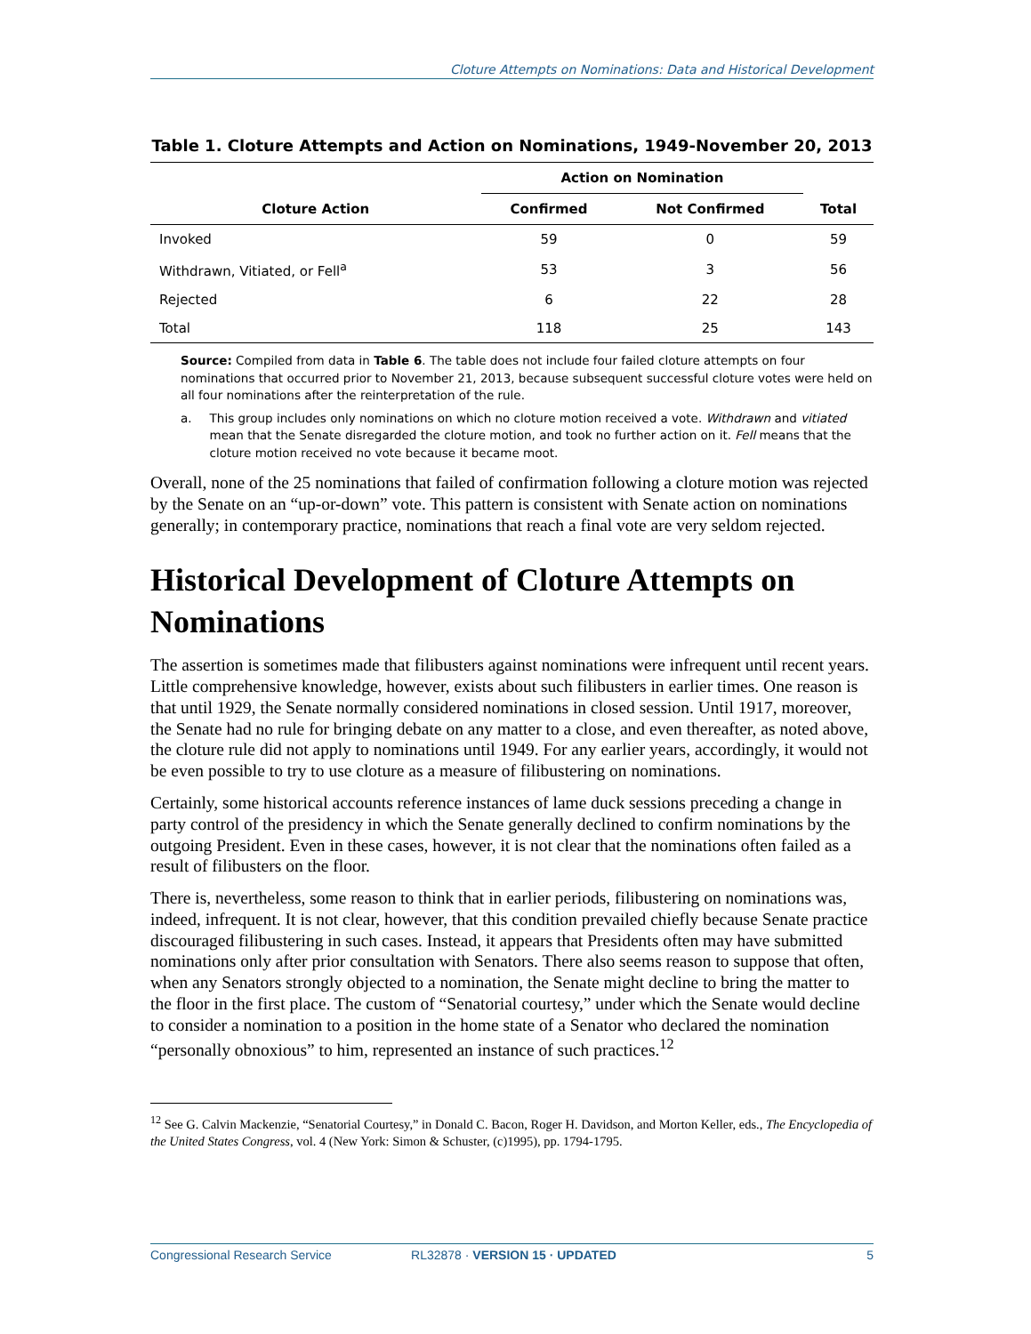Cloture Attempts on Nominations: Data and Historical Development
Table 1. Cloture Attempts and Action on Nominations, 1949-November 20, 2013
| Cloture Action | Action on Nomination | | Total |
| --- | --- | --- | --- |
| | Confirmed | Not Confirmed | |
| Invoked | 59 | 0 | 59 |
| Withdrawn, Vitiated, or Fell<sup>a</sup> | 53 | 3 | 56 |
| Rejected | 6 | 22 | 28 |
| Total | 118 | 25 | 143 |
Source: Compiled from data in Table 6. The table does not include four failed cloture attempts on four nominations that occurred prior to November 21, 2013, because subsequent successful cloture votes were held on all four nominations after the reinterpretation of the rule.
a. This group includes only nominations on which no cloture motion received a vote. Withdrawn and vitiated mean that the Senate disregarded the cloture motion, and took no further action on it. Fell means that the cloture motion received no vote because it became moot.
Overall, none of the 25 nominations that failed of confirmation following a cloture motion was rejected by the Senate on an “up-or-down” vote. This pattern is consistent with Senate action on nominations generally; in contemporary practice, nominations that reach a final vote are very seldom rejected.
Historical Development of Cloture Attempts on Nominations
The assertion is sometimes made that filibusters against nominations were infrequent until recent years. Little comprehensive knowledge, however, exists about such filibusters in earlier times. One reason is that until 1929, the Senate normally considered nominations in closed session. Until 1917, moreover, the Senate had no rule for bringing debate on any matter to a close, and even thereafter, as noted above, the cloture rule did not apply to nominations until 1949. For any earlier years, accordingly, it would not be even possible to try to use cloture as a measure of filibustering on nominations.
Certainly, some historical accounts reference instances of lame duck sessions preceding a change in party control of the presidency in which the Senate generally declined to confirm nominations by the outgoing President. Even in these cases, however, it is not clear that the nominations often failed as a result of filibusters on the floor.
There is, nevertheless, some reason to think that in earlier periods, filibustering on nominations was, indeed, infrequent. It is not clear, however, that this condition prevailed chiefly because Senate practice discouraged filibustering in such cases. Instead, it appears that Presidents often may have submitted nominations only after prior consultation with Senators. There also seems reason to suppose that often, when any Senators strongly objected to a nomination, the Senate might decline to bring the matter to the floor in the first place. The custom of “Senatorial courtesy,” under which the Senate would decline to consider a nomination to a position in the home state of a Senator who declared the nomination “personally obnoxious” to him, represented an instance of such practices.<sup>12</sup>
<sup>12</sup> See G. Calvin Mackenzie, “Senatorial Courtesy,” in Donald C. Bacon, Roger H. Davidson, and Morton Keller, eds., The Encyclopedia of the United States Congress, vol. 4 (New York: Simon & Schuster, (c)1995), pp. 1794-1795.
Congressional Research Service RL32878 · VERSION 15 · UPDATED 5